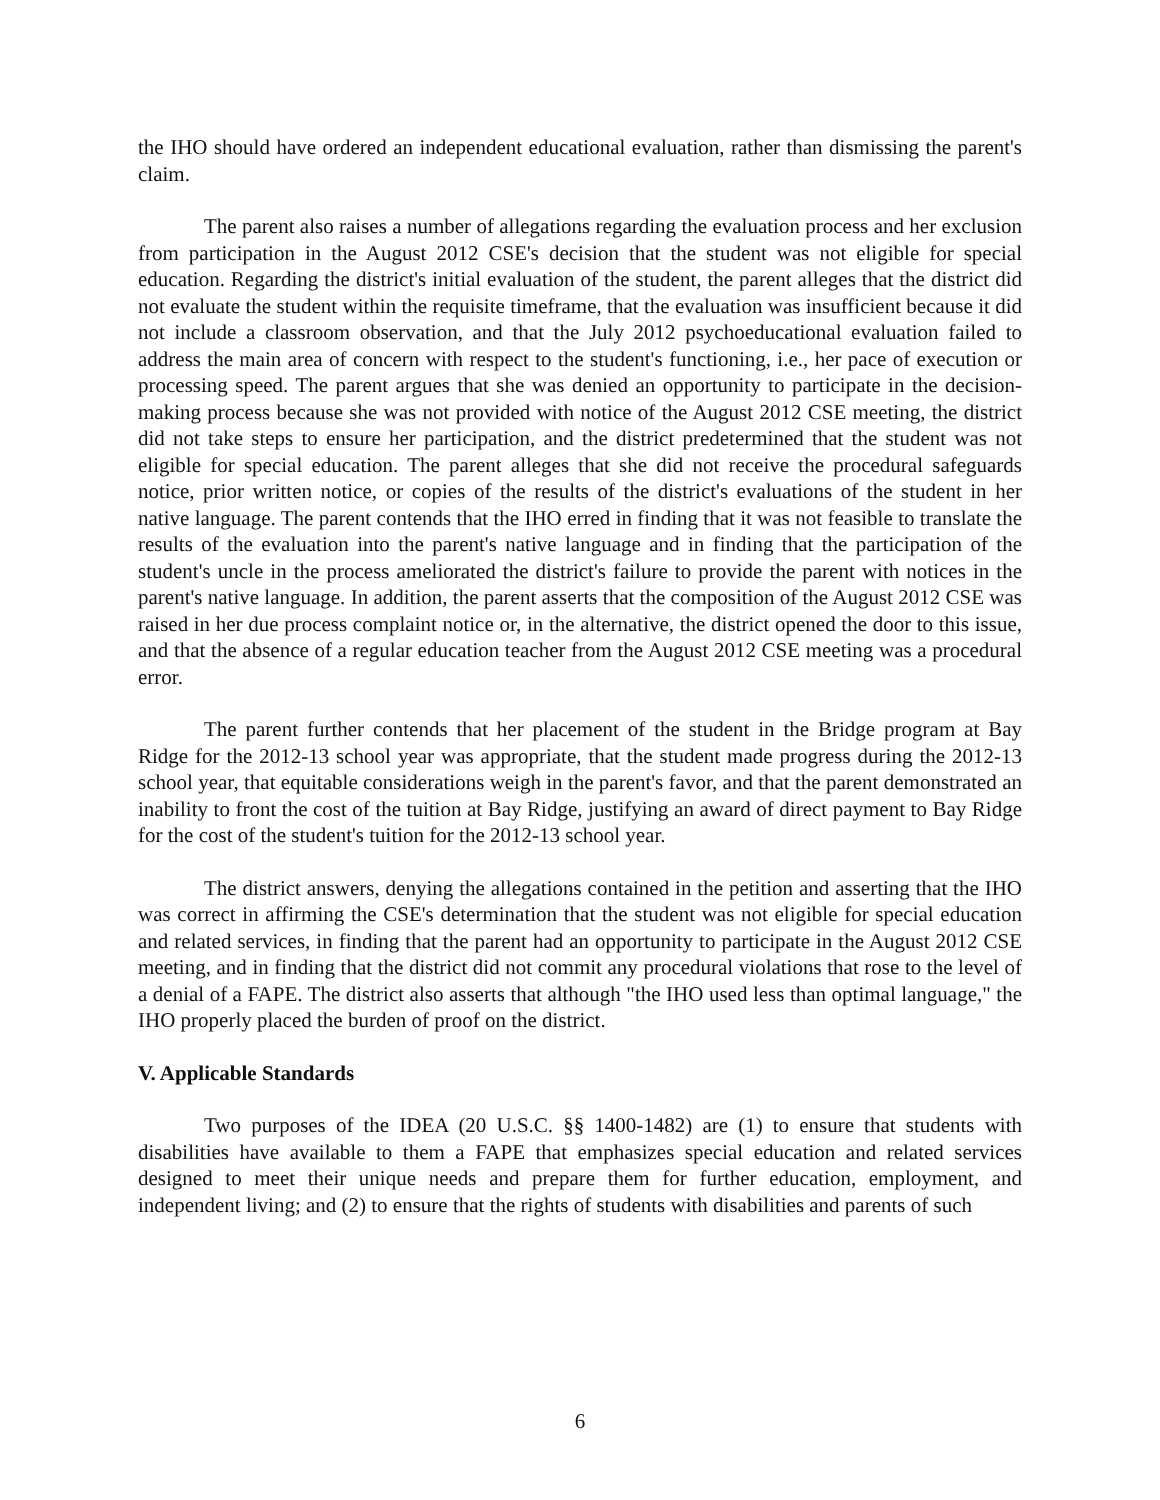the IHO should have ordered an independent educational evaluation, rather than dismissing the parent's claim.
The parent also raises a number of allegations regarding the evaluation process and her exclusion from participation in the August 2012 CSE's decision that the student was not eligible for special education. Regarding the district's initial evaluation of the student, the parent alleges that the district did not evaluate the student within the requisite timeframe, that the evaluation was insufficient because it did not include a classroom observation, and that the July 2012 psychoeducational evaluation failed to address the main area of concern with respect to the student's functioning, i.e., her pace of execution or processing speed. The parent argues that she was denied an opportunity to participate in the decision-making process because she was not provided with notice of the August 2012 CSE meeting, the district did not take steps to ensure her participation, and the district predetermined that the student was not eligible for special education. The parent alleges that she did not receive the procedural safeguards notice, prior written notice, or copies of the results of the district's evaluations of the student in her native language. The parent contends that the IHO erred in finding that it was not feasible to translate the results of the evaluation into the parent's native language and in finding that the participation of the student's uncle in the process ameliorated the district's failure to provide the parent with notices in the parent's native language. In addition, the parent asserts that the composition of the August 2012 CSE was raised in her due process complaint notice or, in the alternative, the district opened the door to this issue, and that the absence of a regular education teacher from the August 2012 CSE meeting was a procedural error.
The parent further contends that her placement of the student in the Bridge program at Bay Ridge for the 2012-13 school year was appropriate, that the student made progress during the 2012-13 school year, that equitable considerations weigh in the parent's favor, and that the parent demonstrated an inability to front the cost of the tuition at Bay Ridge, justifying an award of direct payment to Bay Ridge for the cost of the student's tuition for the 2012-13 school year.
The district answers, denying the allegations contained in the petition and asserting that the IHO was correct in affirming the CSE's determination that the student was not eligible for special education and related services, in finding that the parent had an opportunity to participate in the August 2012 CSE meeting, and in finding that the district did not commit any procedural violations that rose to the level of a denial of a FAPE. The district also asserts that although "the IHO used less than optimal language," the IHO properly placed the burden of proof on the district.
V. Applicable Standards
Two purposes of the IDEA (20 U.S.C. §§ 1400-1482) are (1) to ensure that students with disabilities have available to them a FAPE that emphasizes special education and related services designed to meet their unique needs and prepare them for further education, employment, and independent living; and (2) to ensure that the rights of students with disabilities and parents of such
6